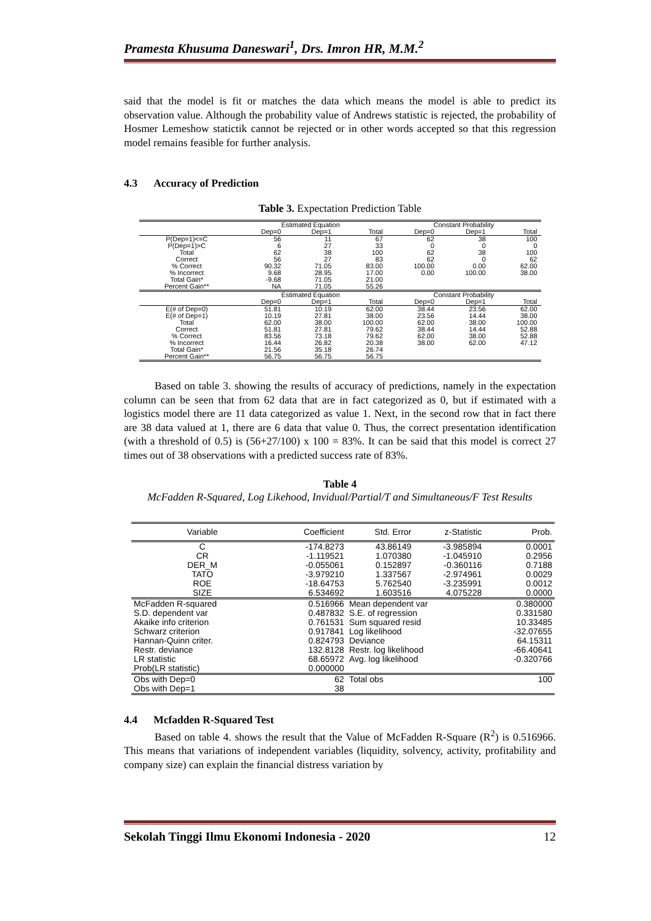Pramesta Khusuma Daneswari<sup>1</sup>, Drs. Imron HR, M.M.<sup>2</sup>
said that the model is fit or matches the data which means the model is able to predict its observation value. Although the probability value of Andrews statistic is rejected, the probability of Hosmer Lemeshow statictik cannot be rejected or in other words accepted so that this regression model remains feasible for further analysis.
4.3 Accuracy of Prediction
Table 3. Expectation Prediction Table
| | Estimated Equation | | | Constant Probability | | |
| --- | --- | --- | --- | --- | --- | --- |
| | Dep=0 | Dep=1 | Total | Dep=0 | Dep=1 | Total |
| P(Dep=1)<=C | 56 | 11 | 67 | 62 | 38 | 100 |
| P(Dep=1)>C | 6 | 27 | 33 | 0 | 0 | 0 |
| Total | 62 | 38 | 100 | 62 | 38 | 100 |
| Correct | 56 | 27 | 83 | 62 | 0 | 62 |
| % Correct | 90.32 | 71.05 | 83.00 | 100.00 | 0.00 | 62.00 |
| % Incorrect | 9.68 | 28.95 | 17.00 | 0.00 | 100.00 | 38.00 |
| Total Gain* | -9.68 | 71.05 | 21.00 | | | |
| Percent Gain** | NA | 71.05 | 55.26 | | | |
| | Estimated Equation | | | Constant Probability | | |
| | Dep=0 | Dep=1 | Total | Dep=0 | Dep=1 | Total |
| E(# of Dep=0) | 51.81 | 10.19 | 62.00 | 38.44 | 23.56 | 62.00 |
| E(# of Dep=1) | 10.19 | 27.81 | 38.00 | 23.56 | 14.44 | 38.00 |
| Total | 62.00 | 38.00 | 100.00 | 62.00 | 38.00 | 100.00 |
| Correct | 51.81 | 27.81 | 79.62 | 38.44 | 14.44 | 52.88 |
| % Correct | 83.56 | 73.18 | 79.62 | 62.00 | 38.00 | 52.88 |
| % Incorrect | 16.44 | 26.82 | 20.38 | 38.00 | 62.00 | 47.12 |
| Total Gain* | 21.56 | 35.18 | 26.74 | | | |
| Percent Gain** | 56.75 | 56.75 | 56.75 | | | |
Based on table 3. showing the results of accuracy of predictions, namely in the expectation column can be seen that from 62 data that are in fact categorized as 0, but if estimated with a logistics model there are 11 data categorized as value 1. Next, in the second row that in fact there are 38 data valued at 1, there are 6 data that value 0. Thus, the correct presentation identification (with a threshold of 0.5) is (56+27/100) x 100 = 83%. It can be said that this model is correct 27 times out of 38 observations with a predicted success rate of 83%.
Table 4
McFadden R-Squared, Log Likehood, Invidual/Partial/T and Simultaneous/F Test Results
| Variable | Coefficient | Std. Error | z-Statistic | Prob. |
| --- | --- | --- | --- | --- |
| C | -174.8273 | 43.86149 | -3.985894 | 0.0001 |
| CR | -1.119521 | 1.070380 | -1.045910 | 0.2956 |
| DER_M | -0.055061 | 0.152897 | -0.360116 | 0.7188 |
| TATO | -3.979210 | 1.337567 | -2.974961 | 0.0029 |
| ROE | -18.64753 | 5.762540 | -3.235991 | 0.0012 |
| SIZE | 6.534692 | 1.603516 | 4.075228 | 0.0000 |
| McFadden R-squared | 0.516966 | Mean dependent var | | 0.380000 |
| S.D. dependent var | 0.487832 | S.E. of regression | | 0.331580 |
| Akaike info criterion | 0.761531 | Sum squared resid | | 10.33485 |
| Schwarz criterion | 0.917841 | Log likelihood | | -32.07655 |
| Hannan-Quinn criter. | 0.824793 | Deviance | | 64.15311 |
| Restr. deviance | 132.8128 | Restr. log likelihood | | -66.40641 |
| LR statistic | 68.65972 | Avg. log likelihood | | -0.320766 |
| Prob(LR statistic) | 0.000000 | | | |
| Obs with Dep=0 | 62 | Total obs | | 100 |
| Obs with Dep=1 | 38 | | | |
4.4 Mcfadden R-Squared Test
Based on table 4. shows the result that the Value of McFadden R-Square (R<sup>2</sup>) is 0.516966. This means that variations of independent variables (liquidity, solvency, activity, profitability and company size) can explain the financial distress variation by
Sekolah Tinggi Ilmu Ekonomi Indonesia - 2020 12